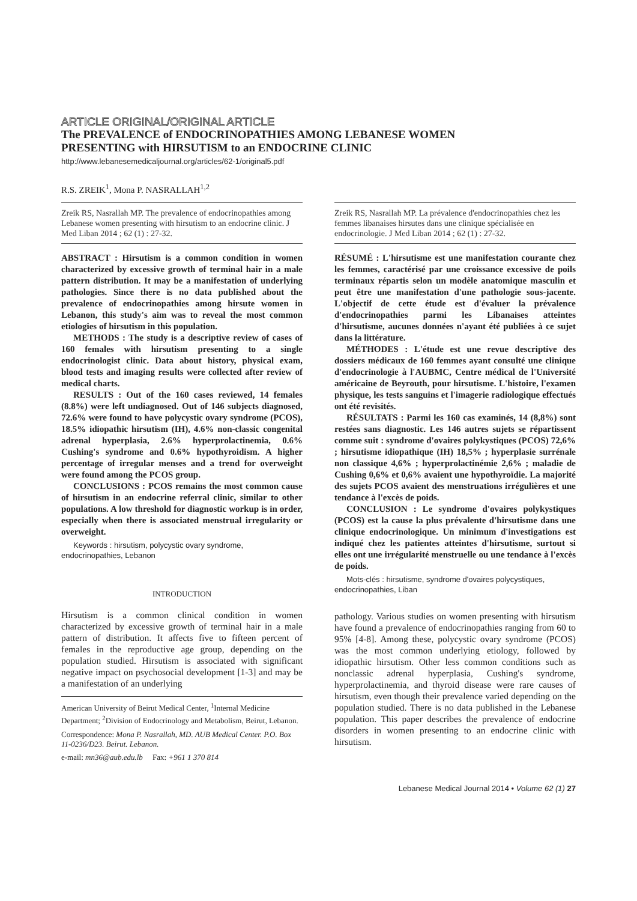ARTICLE ORIGINAL/ORIGINAL ARTICLE
The PREVALENCE of ENDOCRINOPATHIES AMONG LEBANESE WOMEN
PRESENTING with HIRSUTISM to an ENDOCRINE CLINIC
http://www.lebanesemedicaljournal.org/articles/62-1/original5.pdf
R.S. ZREIK<sup>1</sup>, Mona P. NASRALLAH<sup>1,2</sup>
Zreik RS, Nasrallah MP. The prevalence of endocrinopathies among Lebanese women presenting with hirsutism to an endocrine clinic. J Med Liban 2014 ; 62 (1) : 27-32.
ABSTRACT : Hirsutism is a common condition in women characterized by excessive growth of terminal hair in a male pattern distribution. It may be a manifestation of underlying pathologies. Since there is no data published about the prevalence of endocrinopathies among hirsute women in Lebanon, this study's aim was to reveal the most common etiologies of hirsutism in this population.
METHODS : The study is a descriptive review of cases of 160 females with hirsutism presenting to a single endocrinologist clinic. Data about history, physical exam, blood tests and imaging results were collected after review of medical charts.
RESULTS : Out of the 160 cases reviewed, 14 females (8.8%) were left undiagnosed. Out of 146 subjects diagnosed, 72.6% were found to have polycystic ovary syndrome (PCOS), 18.5% idiopathic hirsutism (IH), 4.6% non-classic congenital adrenal hyperplasia, 2.6% hyperprolactinemia, 0.6% Cushing's syndrome and 0.6% hypothyroidism. A higher percentage of irregular menses and a trend for overweight were found among the PCOS group.
CONCLUSIONS : PCOS remains the most common cause of hirsutism in an endocrine referral clinic, similar to other populations. A low threshold for diagnostic workup is in order, especially when there is associated menstrual irregularity or overweight.
Keywords : hirsutism, polycystic ovary syndrome, endocrinopathies, Lebanon
INTRODUCTION
Hirsutism is a common clinical condition in women characterized by excessive growth of terminal hair in a male pattern of distribution. It affects five to fifteen percent of females in the reproductive age group, depending on the population studied. Hirsutism is associated with significant negative impact on psychosocial development [1-3] and may be a manifestation of an underlying
American University of Beirut Medical Center, <sup>1</sup>Internal Medicine Department; <sup>2</sup>Division of Endocrinology and Metabolism, Beirut, Lebanon.
Correspondence: Mona P. Nasrallah, MD. AUB Medical Center. P.O. Box 11-0236/D23. Beirut. Lebanon.
e-mail: mn36@aub.edu.lb Fax: +961 1 370 814
Zreik RS, Nasrallah MP. La prévalence d'endocrinopathies chez les femmes libanaises hirsutes dans une clinique spécialisée en endocrinologie. J Med Liban 2014 ; 62 (1) : 27-32.
RÉSUMÉ : L'hirsutisme est une manifestation courante chez les femmes, caractérisé par une croissance excessive de poils terminaux répartis selon un modèle anatomique masculin et peut être une manifestation d'une pathologie sous-jacente. L'objectif de cette étude est d'évaluer la prévalence d'endocrinopathies parmi les Libanaises atteintes d'hirsutisme, aucunes données n'ayant été publiées à ce sujet dans la littérature.
MÉTHODES : L'étude est une revue descriptive des dossiers médicaux de 160 femmes ayant consulté une clinique d'endocrinologie à l'AUBMC, Centre médical de l'Université américaine de Beyrouth, pour hirsutisme. L'histoire, l'examen physique, les tests sanguins et l'imagerie radiologique effectués ont été revisités.
RÉSULTATS : Parmi les 160 cas examinés, 14 (8,8%) sont restées sans diagnostic. Les 146 autres sujets se répartissent comme suit : syndrome d'ovaires polykystiques (PCOS) 72,6% ; hirsutisme idiopathique (IH) 18,5% ; hyperplasie surrénale non classique 4,6% ; hyperprolactinémie 2,6% ; maladie de Cushing 0,6% et 0,6% avaient une hypothyroïdie. La majorité des sujets PCOS avaient des menstruations irrégulières et une tendance à l'excès de poids.
CONCLUSION : Le syndrome d'ovaires polykystiques (PCOS) est la cause la plus prévalente d'hirsutisme dans une clinique endocrinologique. Un minimum d'investigations est indiqué chez les patientes atteintes d'hirsutisme, surtout si elles ont une irrégularité menstruelle ou une tendance à l'excès de poids.
Mots-clés : hirsutisme, syndrome d'ovaires polycystiques, endocrinopathies, Liban
pathology. Various studies on women presenting with hirsutism have found a prevalence of endocrinopathies ranging from 60 to 95% [4-8]. Among these, polycystic ovary syndrome (PCOS) was the most common underlying etiology, followed by idiopathic hirsutism. Other less common conditions such as nonclassic adrenal hyperplasia, Cushing's syndrome, hyperprolactinemia, and thyroid disease were rare causes of hirsutism, even though their prevalence varied depending on the population studied. There is no data published in the Lebanese population. This paper describes the prevalence of endocrine disorders in women presenting to an endocrine clinic with hirsutism.
Lebanese Medical Journal 2014 • Volume 62 (1) 27